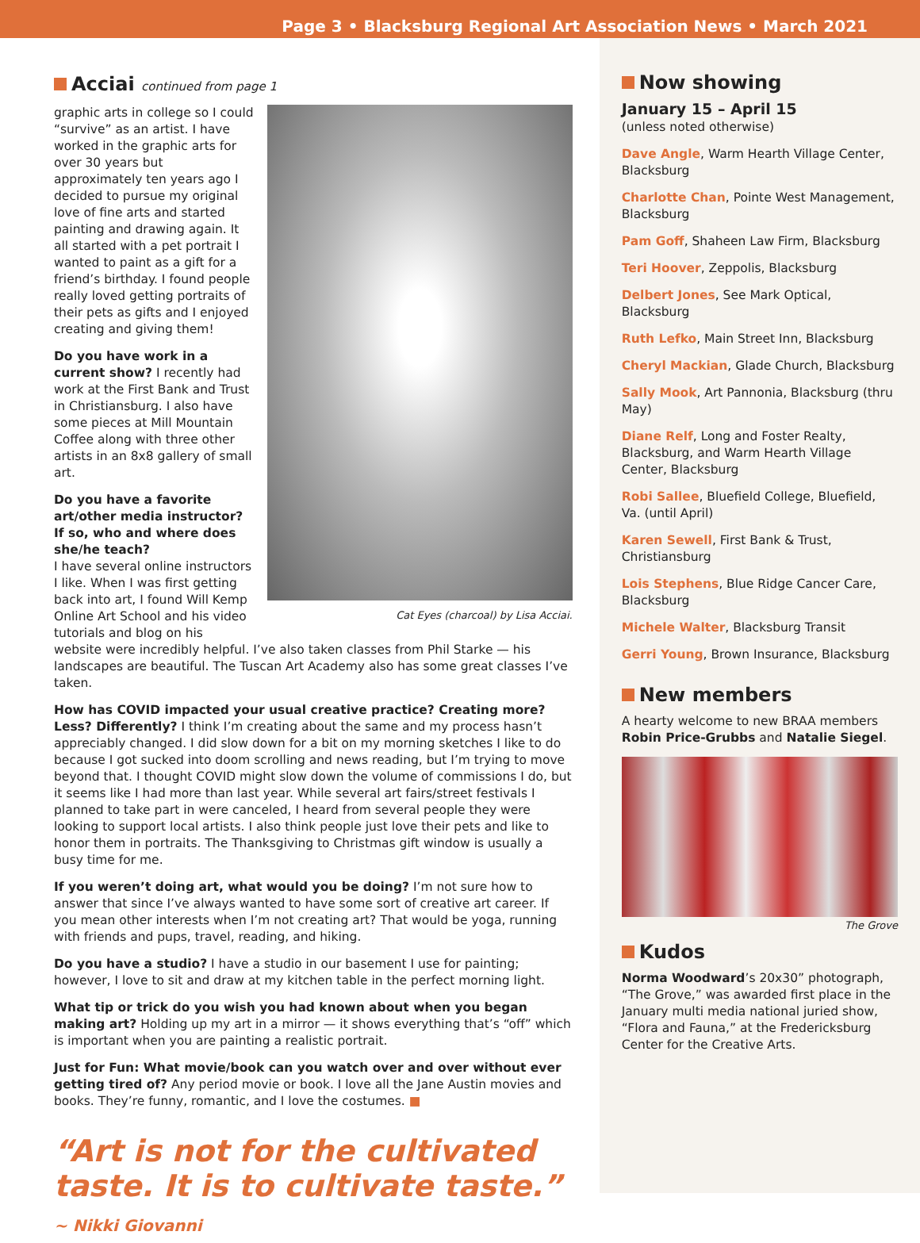Page 3 • Blacksburg Regional Art Association News • March 2021
Acciai continued from page 1
Cat Eyes (charcoal) by Lisa Acciai.
graphic arts in college so I could “survive” as an artist. I have worked in the graphic arts for over 30 years but approximately ten years ago I decided to pursue my original love of fine arts and started painting and drawing again. It all started with a pet portrait I wanted to paint as a gift for a friend’s birthday. I found people really loved getting portraits of their pets as gifts and I enjoyed creating and giving them!
Do you have work in a current show? I recently had work at the First Bank and Trust in Christiansburg. I also have some pieces at Mill Mountain Coffee along with three other artists in an 8x8 gallery of small art.
Do you have a favorite art/other media instructor? If so, who and where does she/he teach?
I have several online instructors I like. When I was first getting back into art, I found Will Kemp Online Art School and his video tutorials and blog on his website were incredibly helpful. I’ve also taken classes from Phil Starke — his landscapes are beautiful. The Tuscan Art Academy also has some great classes I’ve taken.
How has COVID impacted your usual creative practice? Creating more? Less? Differently? I think I’m creating about the same and my process hasn’t appreciably changed. I did slow down for a bit on my morning sketches I like to do because I got sucked into doom scrolling and news reading, but I’m trying to move beyond that. I thought COVID might slow down the volume of commissions I do, but it seems like I had more than last year. While several art fairs/street festivals I planned to take part in were canceled, I heard from several people they were looking to support local artists. I also think people just love their pets and like to honor them in portraits. The Thanksgiving to Christmas gift window is usually a busy time for me.
If you weren’t doing art, what would you be doing? I’m not sure how to answer that since I’ve always wanted to have some sort of creative art career. If you mean other interests when I’m not creating art? That would be yoga, running with friends and pups, travel, reading, and hiking.
Do you have a studio? I have a studio in our basement I use for painting; however, I love to sit and draw at my kitchen table in the perfect morning light.
What tip or trick do you wish you had known about when you began making art? Holding up my art in a mirror — it shows everything that’s “off” which is important when you are painting a realistic portrait.
Just for Fun: What movie/book can you watch over and over without ever getting tired of? Any period movie or book. I love all the Jane Austin movies and books. They’re funny, romantic, and I love the costumes. ■
“Art is not for the cultivated taste. It is to cultivate taste.” ~ Nikki Giovanni
Now showing
January 15 – April 15
(unless noted otherwise)
Dave Angle, Warm Hearth Village Center, Blacksburg
Charlotte Chan, Pointe West Management, Blacksburg
Pam Goff, Shaheen Law Firm, Blacksburg
Teri Hoover, Zeppolis, Blacksburg
Delbert Jones, See Mark Optical, Blacksburg
Ruth Lefko, Main Street Inn, Blacksburg
Cheryl Mackian, Glade Church, Blacksburg
Sally Mook, Art Pannonia, Blacksburg (thru May)
Diane Relf, Long and Foster Realty, Blacksburg, and Warm Hearth Village Center, Blacksburg
Robi Sallee, Bluefield College, Bluefield, Va. (until April)
Karen Sewell, First Bank & Trust, Christiansburg
Lois Stephens, Blue Ridge Cancer Care, Blacksburg
Michele Walter, Blacksburg Transit
Gerri Young, Brown Insurance, Blacksburg
New members
A hearty welcome to new BRAA members Robin Price-Grubbs and Natalie Siegel.
The Grove
Kudos
Norma Woodward’s 20x30” photograph, “The Grove,” was awarded first place in the January multi media national juried show, “Flora and Fauna,” at the Fredericksburg Center for the Creative Arts.